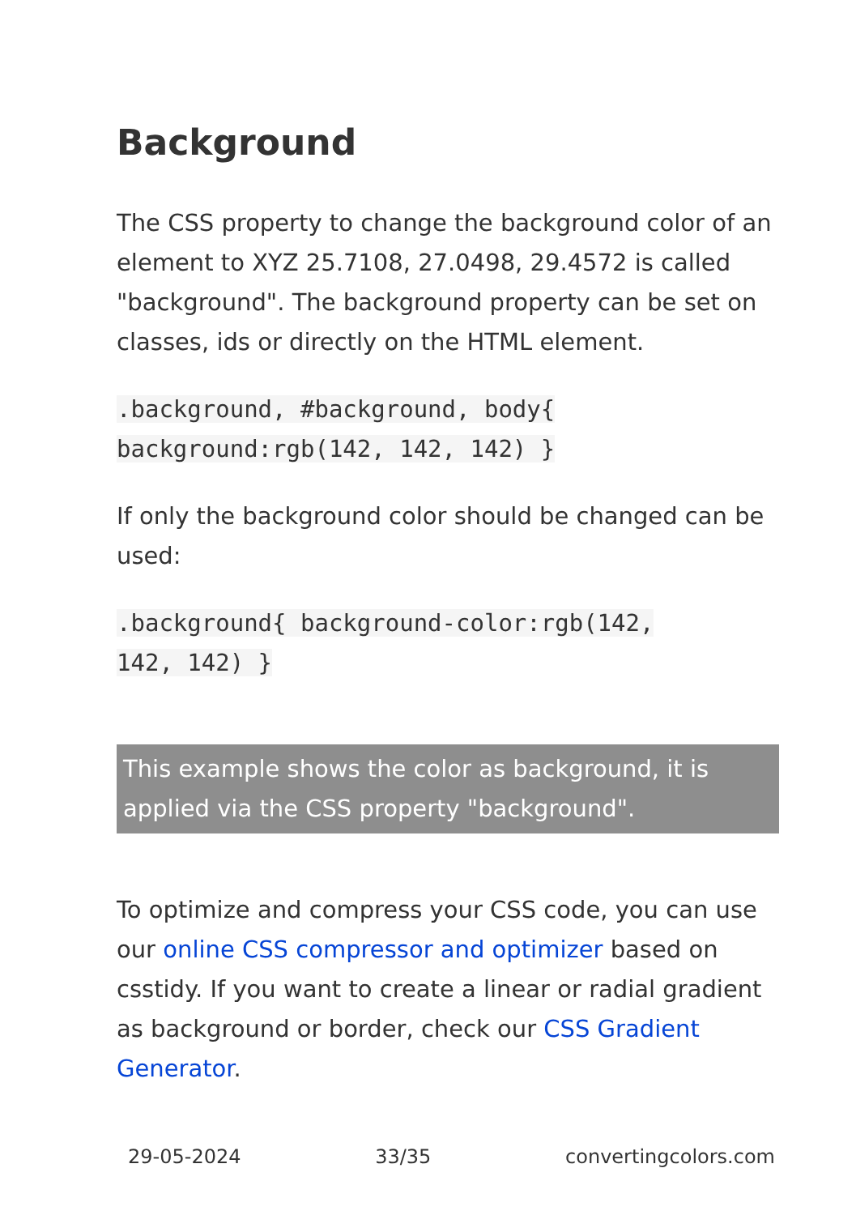Background
The CSS property to change the background color of an element to XYZ 25.7108, 27.0498, 29.4572 is called "background". The background property can be set on classes, ids or directly on the HTML element.
.background, #background, body{
background:rgb(142, 142, 142) }
If only the background color should be changed can be used:
.background{ background-color:rgb(142,
142, 142) }
This example shows the color as background, it is applied via the CSS property "background".
To optimize and compress your CSS code, you can use our online CSS compressor and optimizer based on csstidy. If you want to create a linear or radial gradient as background or border, check our CSS Gradient Generator.
29-05-2024 33/35 convertingcolors.com